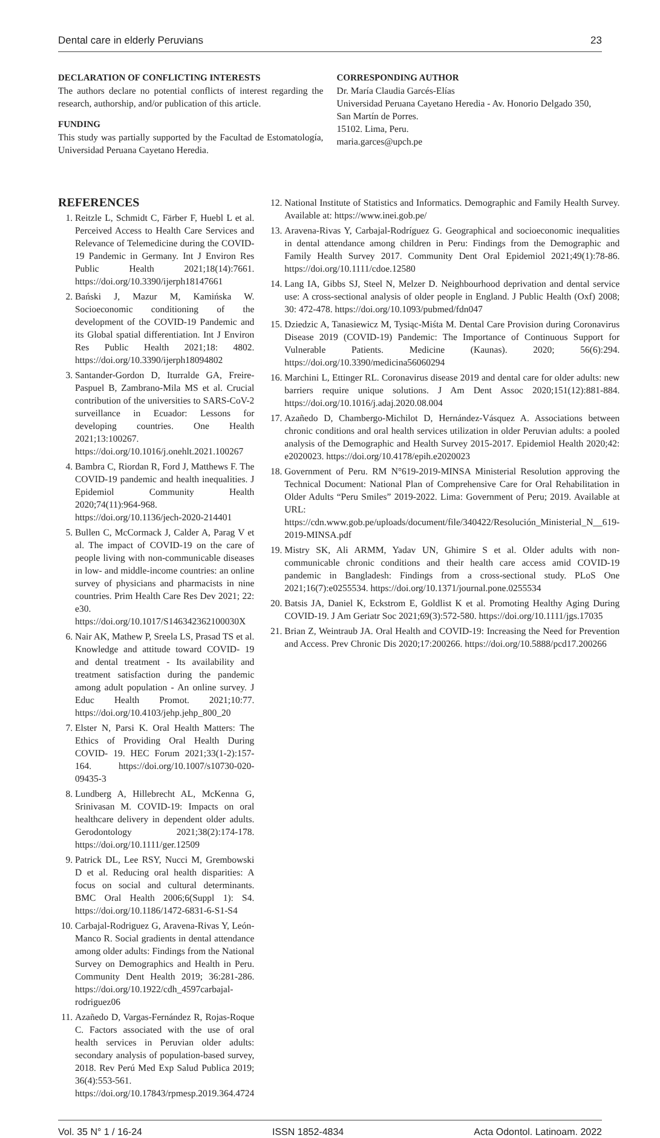Dental care in elderly Peruvians 23
DECLARATION OF CONFLICTING INTERESTS
The authors declare no potential conflicts of interest regarding the research, authorship, and/or publication of this article.
FUNDING
This study was partially supported by the Facultad de Estomatología, Universidad Peruana Cayetano Heredia.
CORRESPONDING AUTHOR
Dr. María Claudia Garcés-Elías
Universidad Peruana Cayetano Heredia - Av. Honorio Delgado 350, San Martín de Porres.
15102. Lima, Peru.
maria.garces@upch.pe
REFERENCES
1. Reitzle L, Schmidt C, Färber F, Huebl L et al. Perceived Access to Health Care Services and Relevance of Telemedicine during the COVID-19 Pandemic in Germany. Int J Environ Res Public Health 2021;18(14):7661. https://doi.org/10.3390/ijerph18147661
2. Bański J, Mazur M, Kamińska W. Socioeconomic conditioning of the development of the COVID-19 Pandemic and its Global spatial differentiation. Int J Environ Res Public Health 2021;18: 4802. https://doi.org/10.3390/ijerph18094802
3. Santander-Gordon D, Iturralde GA, Freire-Paspuel B, Zambrano-Mila MS et al. Crucial contribution of the universities to SARS-CoV-2 surveillance in Ecuador: Lessons for developing countries. One Health 2021;13:100267. https://doi.org/10.1016/j.onehlt.2021.100267
4. Bambra C, Riordan R, Ford J, Matthews F. The COVID-19 pandemic and health inequalities. J Epidemiol Community Health 2020;74(11):964-968. https://doi.org/10.1136/jech-2020-214401
5. Bullen C, McCormack J, Calder A, Parag V et al. The impact of COVID-19 on the care of people living with non-communicable diseases in low- and middle-income countries: an online survey of physicians and pharmacists in nine countries. Prim Health Care Res Dev 2021; 22: e30. https://doi.org/10.1017/S146342362100030X
6. Nair AK, Mathew P, Sreela LS, Prasad TS et al. Knowledge and attitude toward COVID- 19 and dental treatment - Its availability and treatment satisfaction during the pandemic among adult population - An online survey. J Educ Health Promot. 2021;10:77. https://doi.org/10.4103/jehp.jehp_800_20
7. Elster N, Parsi K. Oral Health Matters: The Ethics of Providing Oral Health During COVID- 19. HEC Forum 2021;33(1-2):157-164. https://doi.org/10.1007/s10730-020-09435-3
8. Lundberg A, Hillebrecht AL, McKenna G, Srinivasan M. COVID-19: Impacts on oral healthcare delivery in dependent older adults. Gerodontology 2021;38(2):174-178. https://doi.org/10.1111/ger.12509
9. Patrick DL, Lee RSY, Nucci M, Grembowski D et al. Reducing oral health disparities: A focus on social and cultural determinants. BMC Oral Health 2006;6(Suppl 1): S4. https://doi.org/10.1186/1472-6831-6-S1-S4
10. Carbajal-Rodriguez G, Aravena-Rivas Y, León-Manco R. Social gradients in dental attendance among older adults: Findings from the National Survey on Demographics and Health in Peru. Community Dent Health 2019; 36:281-286. https://doi.org/10.1922/cdh_4597carbajal-rodriguez06
11. Azañedo D, Vargas-Fernández R, Rojas-Roque C. Factors associated with the use of oral health services in Peruvian older adults: secondary analysis of population-based survey, 2018. Rev Perú Med Exp Salud Publica 2019; 36(4):553-561. https://doi.org/10.17843/rpmesp.2019.364.4724
12. National Institute of Statistics and Informatics. Demographic and Family Health Survey. Available at: https://www.inei.gob.pe/
13. Aravena-Rivas Y, Carbajal-Rodríguez G. Geographical and socioeconomic inequalities in dental attendance among children in Peru: Findings from the Demographic and Family Health Survey 2017. Community Dent Oral Epidemiol 2021;49(1):78-86. https://doi.org/10.1111/cdoe.12580
14. Lang IA, Gibbs SJ, Steel N, Melzer D. Neighbourhood deprivation and dental service use: A cross-sectional analysis of older people in England. J Public Health (Oxf) 2008; 30: 472-478. https://doi.org/10.1093/pubmed/fdn047
15. Dziedzic A, Tanasiewicz M, Tysiąc-Miśta M. Dental Care Provision during Coronavirus Disease 2019 (COVID-19) Pandemic: The Importance of Continuous Support for Vulnerable Patients. Medicine (Kaunas). 2020; 56(6):294. https://doi.org/10.3390/medicina56060294
16. Marchini L, Ettinger RL. Coronavirus disease 2019 and dental care for older adults: new barriers require unique solutions. J Am Dent Assoc 2020;151(12):881-884. https://doi.org/10.1016/j.adaj.2020.08.004
17. Azañedo D, Chambergo-Michilot D, Hernández-Vásquez A. Associations between chronic conditions and oral health services utilization in older Peruvian adults: a pooled analysis of the Demographic and Health Survey 2015-2017. Epidemiol Health 2020;42: e2020023. https://doi.org/10.4178/epih.e2020023
18. Government of Peru. RM N°619-2019-MINSA Ministerial Resolution approving the Technical Document: National Plan of Comprehensive Care for Oral Rehabilitation in Older Adults “Peru Smiles” 2019-2022. Lima: Government of Peru; 2019. Available at URL: https://cdn.www.gob.pe/uploads/document/file/340422/Resolución_Ministerial_N__619- 2019-MINSA.pdf
19. Mistry SK, Ali ARMM, Yadav UN, Ghimire S et al. Older adults with non-communicable chronic conditions and their health care access amid COVID-19 pandemic in Bangladesh: Findings from a cross-sectional study. PLoS One 2021;16(7):e0255534. https://doi.org/10.1371/journal.pone.0255534
20. Batsis JA, Daniel K, Eckstrom E, Goldlist K et al. Promoting Healthy Aging During COVID-19. J Am Geriatr Soc 2021;69(3):572-580. https://doi.org/10.1111/jgs.17035
21. Brian Z, Weintraub JA. Oral Health and COVID-19: Increasing the Need for Prevention and Access. Prev Chronic Dis 2020;17:200266. https://doi.org/10.5888/pcd17.200266
Vol. 35 N° 1 / 16-24 ISSN 1852-4834 Acta Odontol. Latinoam. 2022